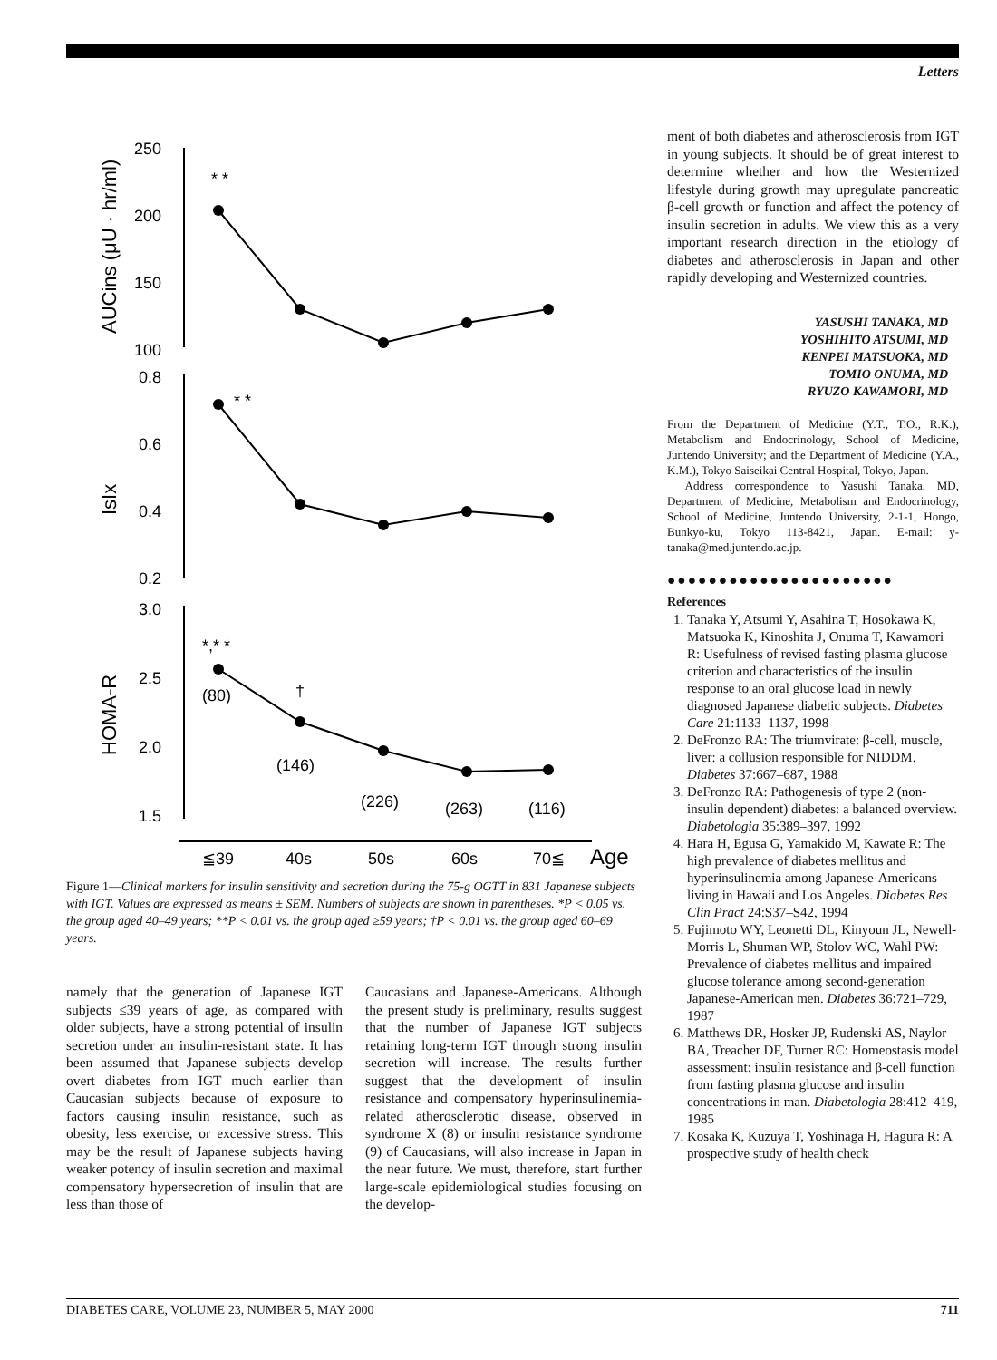Letters
250
200
150
100
0.8
0.6
0.4
0.2
3.0
2.5
2.0
1.5
* *
* *
*,* *
†
(80)
(146)
(226)
(263)
(116)
≦39
40s
50s
60s
70≦
Age
AUCins (μU · hr/ml)
IsIx
HOMA-R
Figure 1—Clinical markers for insulin sensitivity and secretion during the 75-g OGTT in 831 Japanese subjects with IGT. Values are expressed as means ± SEM. Numbers of subjects are shown in parentheses. *P < 0.05 vs. the group aged 40–49 years; **P < 0.01 vs. the group aged ≥59 years; †P < 0.01 vs. the group aged 60–69 years.
namely that the generation of Japanese IGT subjects ≤39 years of age, as compared with older subjects, have a strong potential of insulin secretion under an insulin-resistant state. It has been assumed that Japanese subjects develop overt diabetes from IGT much earlier than Caucasian subjects because of exposure to factors causing insulin resistance, such as obesity, less exercise, or excessive stress. This may be the result of Japanese subjects having weaker potency of insulin secretion and maximal compensatory hypersecretion of insulin that are less than those of
Caucasians and Japanese-Americans. Although the present study is preliminary, results suggest that the number of Japanese IGT subjects retaining long-term IGT through strong insulin secretion will increase. The results further suggest that the development of insulin resistance and compensatory hyperinsulinemia-related atherosclerotic disease, observed in syndrome X (8) or insulin resistance syndrome (9) of Caucasians, will also increase in Japan in the near future. We must, therefore, start further large-scale epidemiological studies focusing on the develop-
ment of both diabetes and atherosclerosis from IGT in young subjects. It should be of great interest to determine whether and how the Westernized lifestyle during growth may upregulate pancreatic β-cell growth or function and affect the potency of insulin secretion in adults. We view this as a very important research direction in the etiology of diabetes and atherosclerosis in Japan and other rapidly developing and Westernized countries.
YASUSHI TANAKA, MD
YOSHIHITO ATSUMI, MD
KENPEI MATSUOKA, MD
TOMIO ONUMA, MD
RYUZO KAWAMORI, MD
From the Department of Medicine (Y.T., T.O., R.K.), Metabolism and Endocrinology, School of Medicine, Juntendo University; and the Department of Medicine (Y.A., K.M.), Tokyo Saiseikai Central Hospital, Tokyo, Japan.
Address correspondence to Yasushi Tanaka, MD, Department of Medicine, Metabolism and Endocrinology, School of Medicine, Juntendo University, 2-1-1, Hongo, Bunkyo-ku, Tokyo 113-8421, Japan. E-mail: y-tanaka@med.juntendo.ac.jp.
●●●●●●●●●●●●●●●●●●●●●●
References
1. Tanaka Y, Atsumi Y, Asahina T, Hosokawa K, Matsuoka K, Kinoshita J, Onuma T, Kawamori R: Usefulness of revised fasting plasma glucose criterion and characteristics of the insulin response to an oral glucose load in newly diagnosed Japanese diabetic subjects. Diabetes Care 21:1133–1137, 1998
2. DeFronzo RA: The triumvirate: β-cell, muscle, liver: a collusion responsible for NIDDM. Diabetes 37:667–687, 1988
3. DeFronzo RA: Pathogenesis of type 2 (non-insulin dependent) diabetes: a balanced overview. Diabetologia 35:389–397, 1992
4. Hara H, Egusa G, Yamakido M, Kawate R: The high prevalence of diabetes mellitus and hyperinsulinemia among Japanese-Americans living in Hawaii and Los Angeles. Diabetes Res Clin Pract 24:S37–S42, 1994
5. Fujimoto WY, Leonetti DL, Kinyoun JL, Newell-Morris L, Shuman WP, Stolov WC, Wahl PW: Prevalence of diabetes mellitus and impaired glucose tolerance among second-generation Japanese-American men. Diabetes 36:721–729, 1987
6. Matthews DR, Hosker JP, Rudenski AS, Naylor BA, Treacher DF, Turner RC: Homeostasis model assessment: insulin resistance and β-cell function from fasting plasma glucose and insulin concentrations in man. Diabetologia 28:412–419, 1985
7. Kosaka K, Kuzuya T, Yoshinaga H, Hagura R: A prospective study of health check
DIABETES CARE, VOLUME 23, NUMBER 5, MAY 2000 711